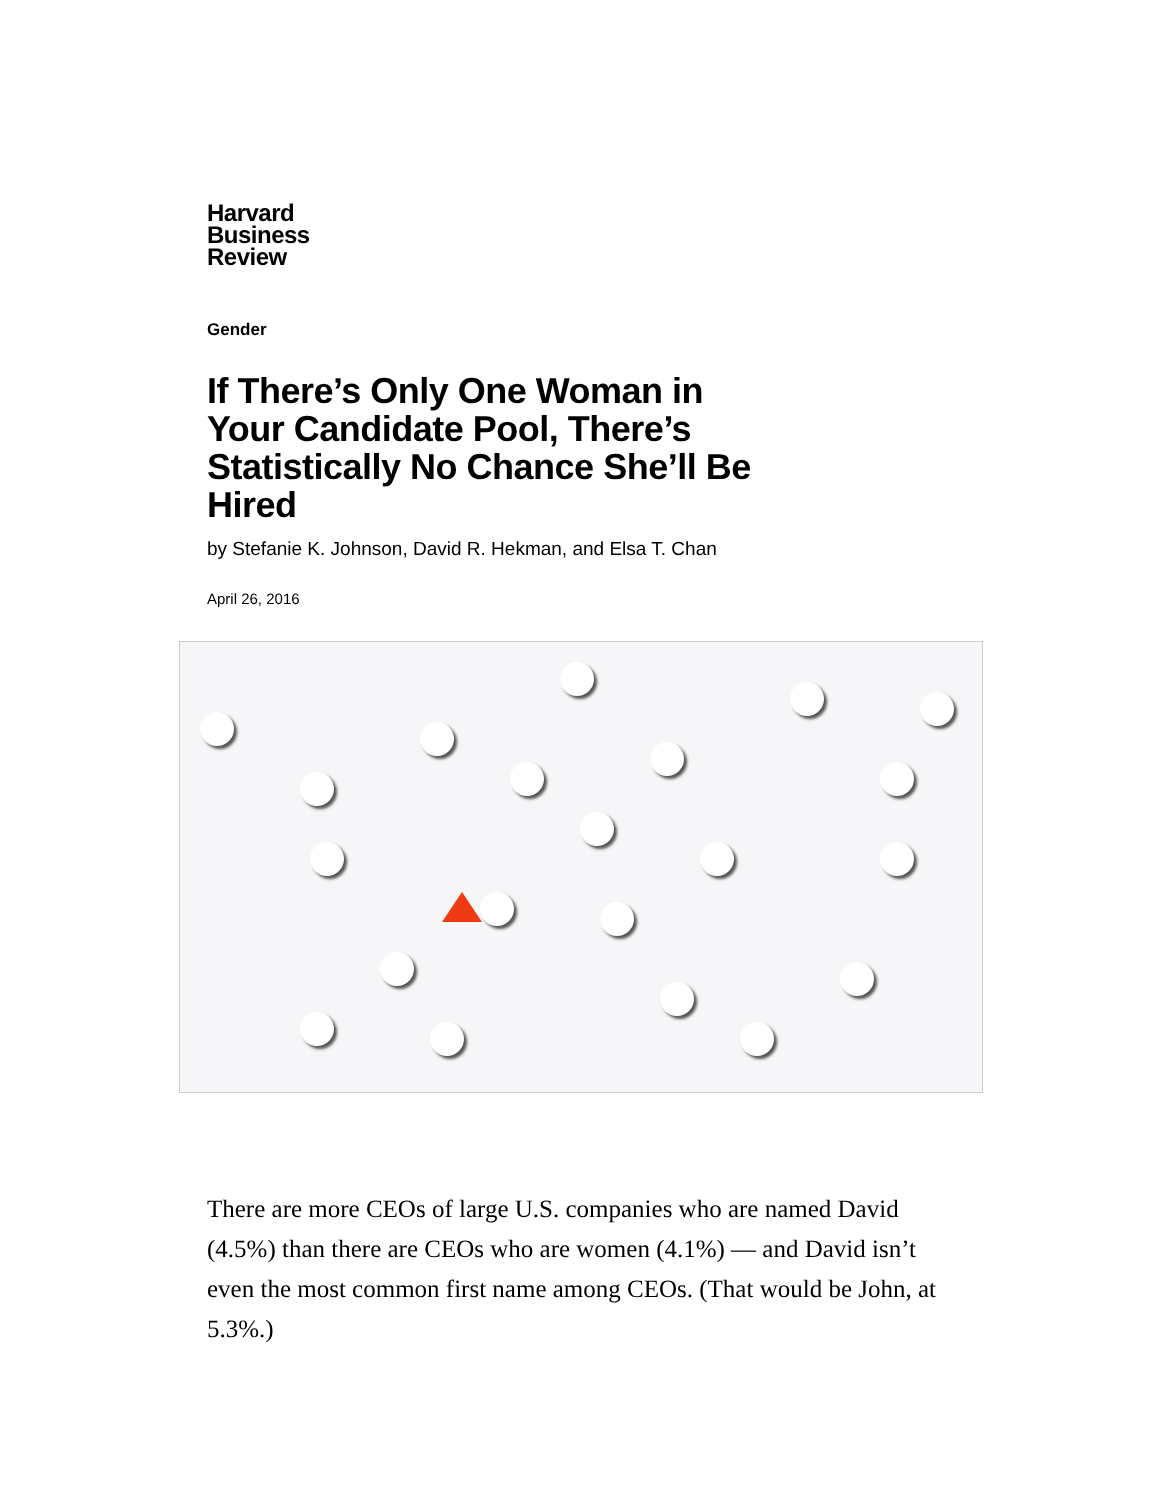Harvard
Business
Review
Gender
If There’s Only One Woman in Your Candidate Pool, There’s Statistically No Chance She’ll Be Hired
by Stefanie K. Johnson, David R. Hekman, and Elsa T. Chan
April 26, 2016
There are more CEOs of large U.S. companies who are named David (4.5%) than there are CEOs who are women (4.1%) — and David isn’t even the most common first name among CEOs. (That would be John, at 5.3%.)